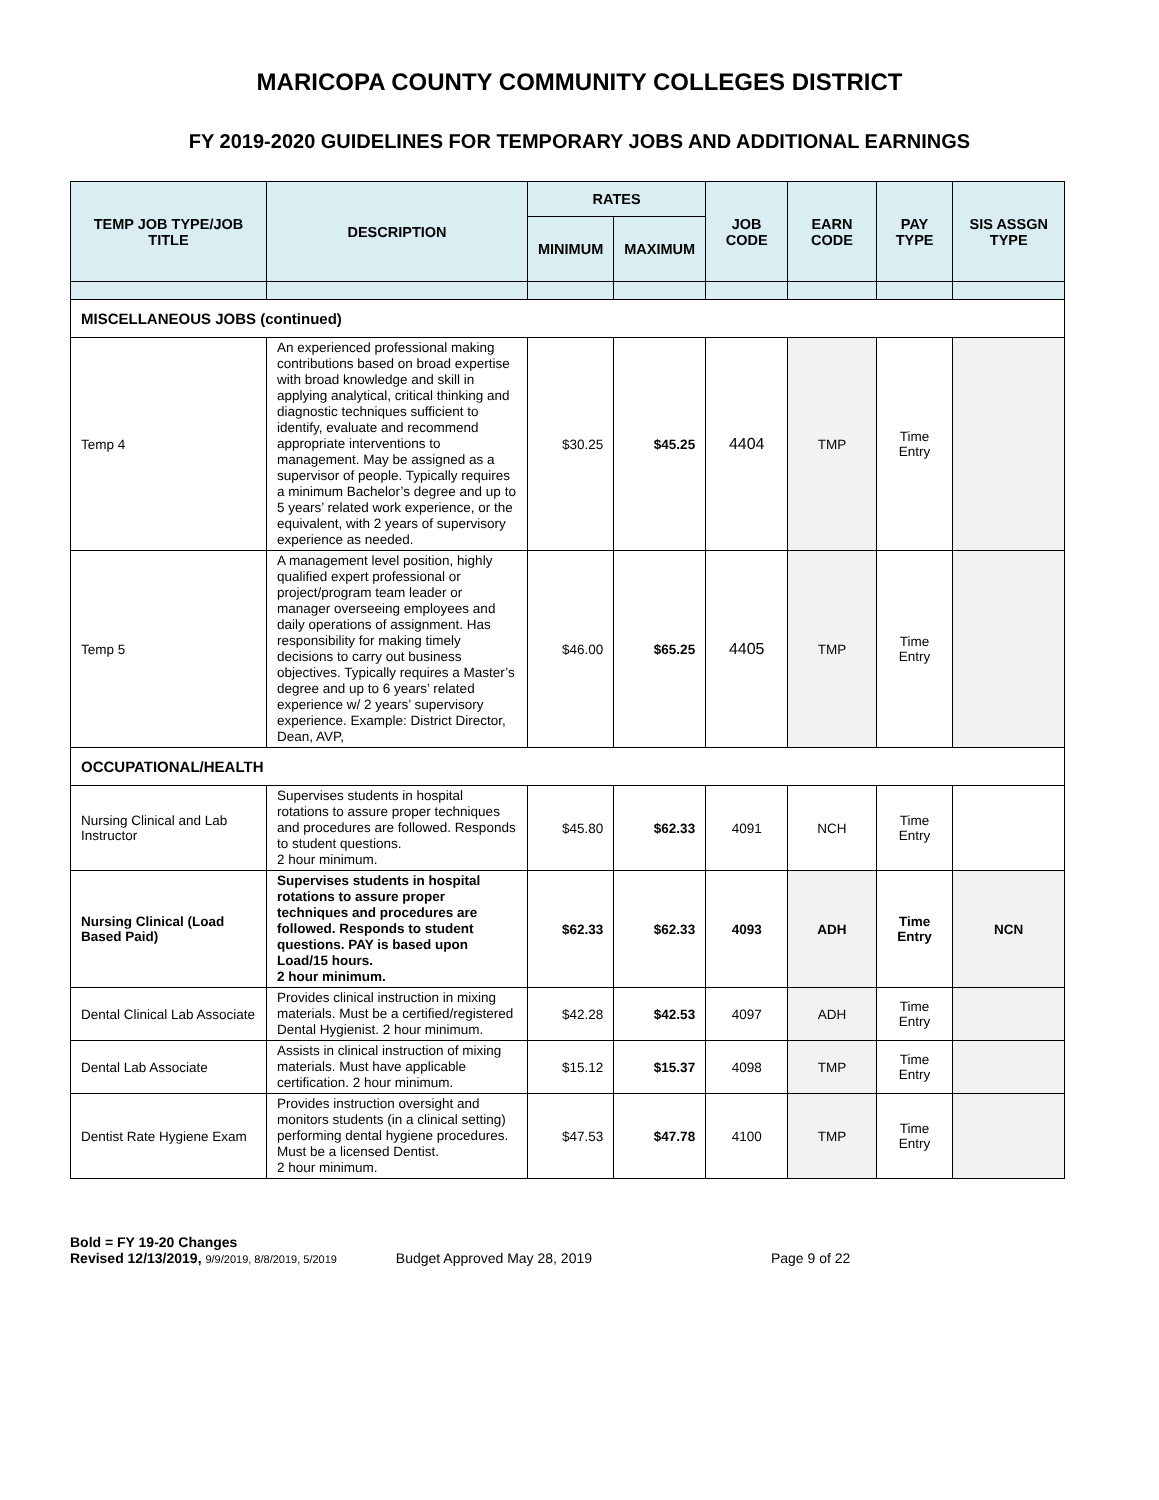MARICOPA COUNTY COMMUNITY COLLEGES DISTRICT
FY 2019-2020 GUIDELINES FOR TEMPORARY JOBS AND ADDITIONAL EARNINGS
| TEMP JOB TYPE/JOB TITLE | DESCRIPTION | RATES | | JOB CODE | EARN CODE | PAY TYPE | SIS ASSGN TYPE |
| --- | --- | --- | --- | --- | --- | --- | --- |
| | | MINIMUM | MAXIMUM | | | | |
| MISCELLANEOUS JOBS (continued) | | | | | | | |
| Temp 4 | An experienced professional making contributions based on broad expertise with broad knowledge and skill in applying analytical, critical thinking and diagnostic techniques sufficient to identify, evaluate and recommend appropriate interventions to management. May be assigned as a supervisor of people. Typically requires a minimum Bachelor’s degree and up to 5 years’ related work experience, or the equivalent, with 2 years of supervisory experience as needed. | $30.25 | $45.25 | 4404 | TMP | Time Entry | |
| Temp 5 | A management level position, highly qualified expert professional or project/program team leader or manager overseeing employees and daily operations of assignment. Has responsibility for making timely decisions to carry out business objectives. Typically requires a Master’s degree and up to 6 years’ related experience w/ 2 years’ supervisory experience. Example: District Director, Dean, AVP, | $46.00 | $65.25 | 4405 | TMP | Time Entry | |
| OCCUPATIONAL/HEALTH | | | | | | | |
| Nursing Clinical and Lab Instructor | Supervises students in hospital rotations to assure proper techniques and procedures are followed. Responds to student questions. 2 hour minimum. | $45.80 | $62.33 | 4091 | NCH | Time Entry | |
| Nursing Clinical (Load Based Paid) | Supervises students in hospital rotations to assure proper techniques and procedures are followed. Responds to student questions. PAY is based upon Load/15 hours. 2 hour minimum. | $62.33 | $62.33 | 4093 | ADH | Time Entry | NCN |
| Dental Clinical Lab Associate | Provides clinical instruction in mixing materials. Must be a certified/registered Dental Hygienist. 2 hour minimum. | $42.28 | $42.53 | 4097 | ADH | Time Entry | |
| Dental Lab Associate | Assists in clinical instruction of mixing materials. Must have applicable certification. 2 hour minimum. | $15.12 | $15.37 | 4098 | TMP | Time Entry | |
| Dentist Rate Hygiene Exam | Provides instruction oversight and monitors students (in a clinical setting) performing dental hygiene procedures. Must be a licensed Dentist. 2 hour minimum. | $47.53 | $47.78 | 4100 | TMP | Time Entry | |
Bold = FY 19-20 Changes
Revised 12/13/2019, 9/9/2019, 8/8/2019, 5/2019 Budget Approved May 28, 2019 Page 9 of 22